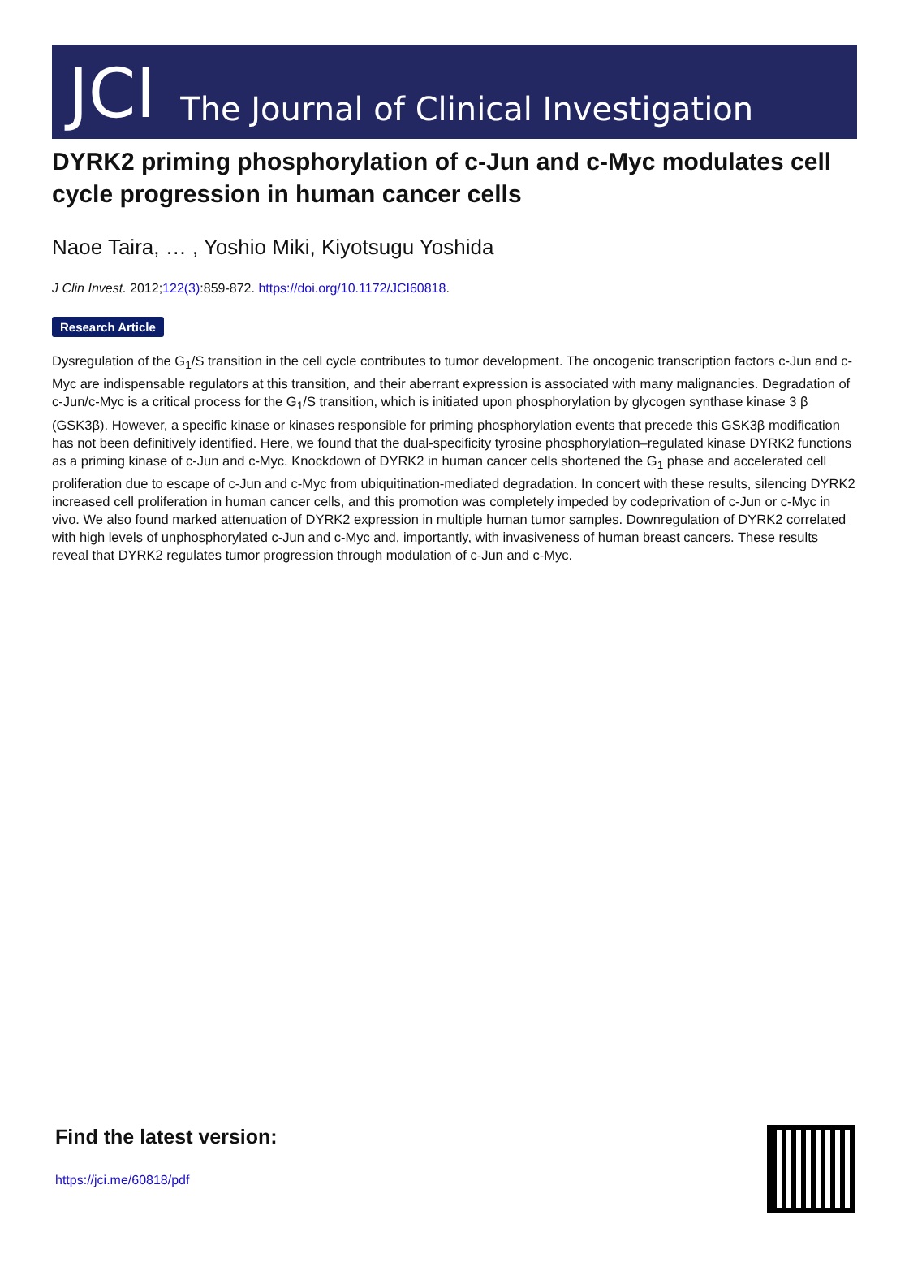JCI The Journal of Clinical Investigation
DYRK2 priming phosphorylation of c-Jun and c-Myc modulates cell cycle progression in human cancer cells
Naoe Taira, … , Yoshio Miki, Kiyotsugu Yoshida
J Clin Invest. 2012;122(3):859-872. https://doi.org/10.1172/JCI60818.
Research Article
Dysregulation of the G<sub>1</sub>/S transition in the cell cycle contributes to tumor development. The oncogenic transcription factors c-Jun and c-Myc are indispensable regulators at this transition, and their aberrant expression is associated with many malignancies. Degradation of c-Jun/c-Myc is a critical process for the G<sub>1</sub>/S transition, which is initiated upon phosphorylation by glycogen synthase kinase 3 β (GSK3β). However, a specific kinase or kinases responsible for priming phosphorylation events that precede this GSK3β modification has not been definitively identified. Here, we found that the dual-specificity tyrosine phosphorylation–regulated kinase DYRK2 functions as a priming kinase of c-Jun and c-Myc. Knockdown of DYRK2 in human cancer cells shortened the G<sub>1</sub> phase and accelerated cell proliferation due to escape of c-Jun and c-Myc from ubiquitination-mediated degradation. In concert with these results, silencing DYRK2 increased cell proliferation in human cancer cells, and this promotion was completely impeded by codeprivation of c-Jun or c-Myc in vivo. We also found marked attenuation of DYRK2 expression in multiple human tumor samples. Downregulation of DYRK2 correlated with high levels of unphosphorylated c-Jun and c-Myc and, importantly, with invasiveness of human breast cancers. These results reveal that DYRK2 regulates tumor progression through modulation of c-Jun and c-Myc.
Find the latest version:
https://jci.me/60818/pdf